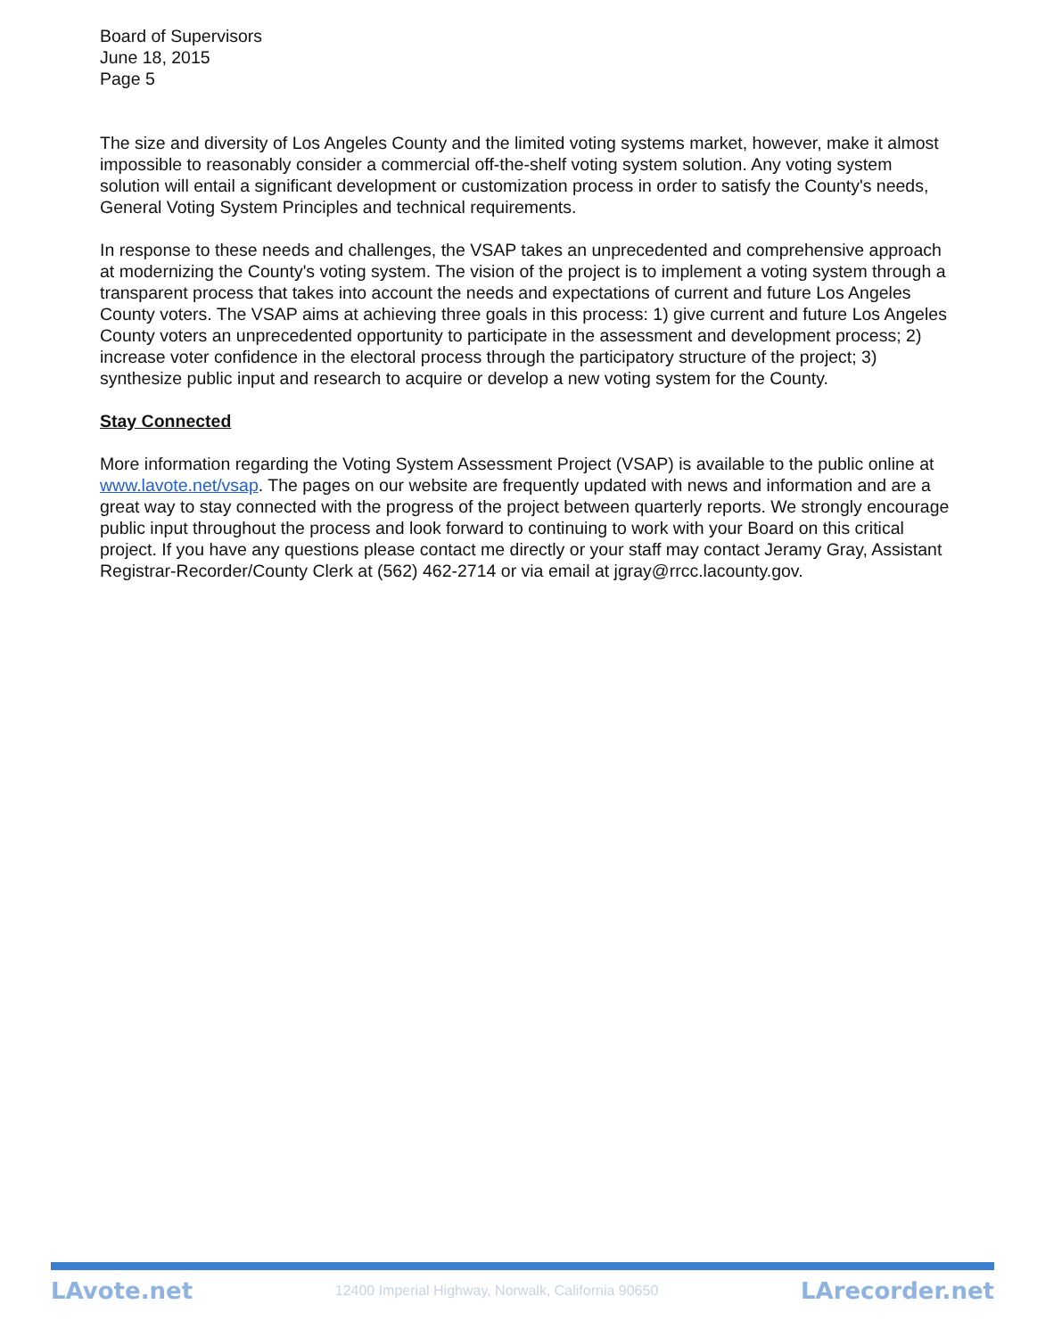Board of Supervisors
June 18, 2015
Page 5
The size and diversity of Los Angeles County and the limited voting systems market, however, make it almost impossible to reasonably consider a commercial off-the-shelf voting system solution. Any voting system solution will entail a significant development or customization process in order to satisfy the County's needs, General Voting System Principles and technical requirements.
In response to these needs and challenges, the VSAP takes an unprecedented and comprehensive approach at modernizing the County's voting system. The vision of the project is to implement a voting system through a transparent process that takes into account the needs and expectations of current and future Los Angeles County voters. The VSAP aims at achieving three goals in this process: 1) give current and future Los Angeles County voters an unprecedented opportunity to participate in the assessment and development process; 2) increase voter confidence in the electoral process through the participatory structure of the project; 3) synthesize public input and research to acquire or develop a new voting system for the County.
Stay Connected
More information regarding the Voting System Assessment Project (VSAP) is available to the public online at www.lavote.net/vsap. The pages on our website are frequently updated with news and information and are a great way to stay connected with the progress of the project between quarterly reports. We strongly encourage public input throughout the process and look forward to continuing to work with your Board on this critical project. If you have any questions please contact me directly or your staff may contact Jeramy Gray, Assistant Registrar-Recorder/County Clerk at (562) 462-2714 or via email at jgray@rrcc.lacounty.gov.
LAvote.net 12400 Imperial Highway, Norwalk, California 90650 LArecorder.net